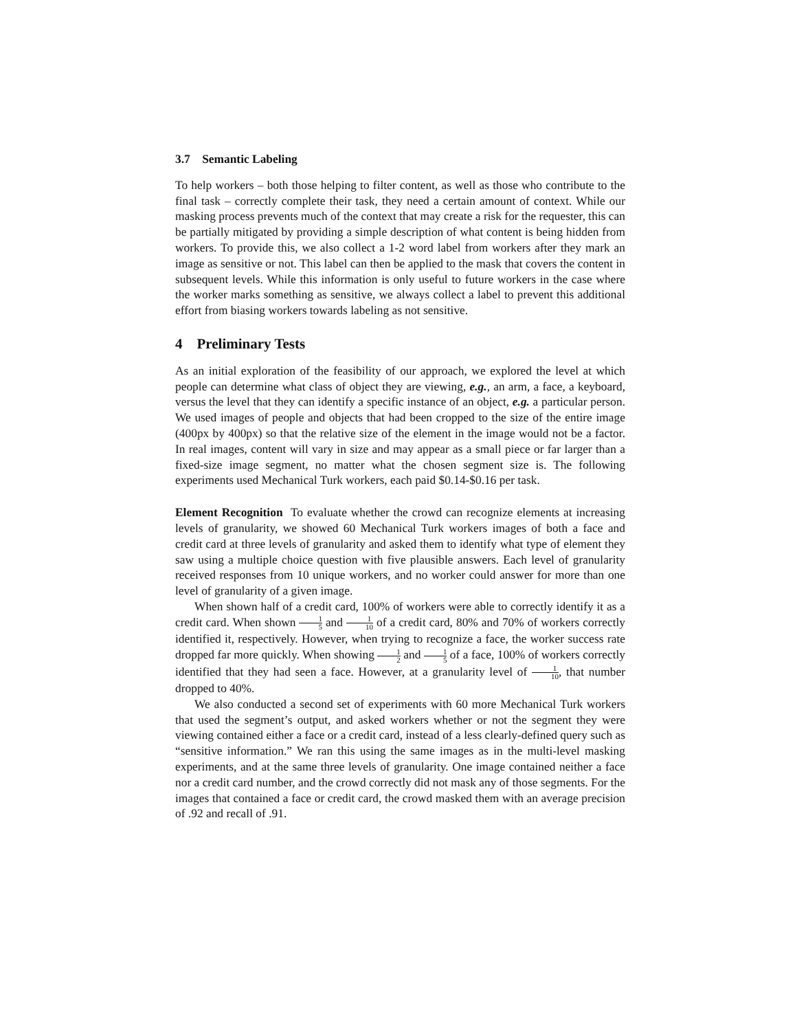3.7 Semantic Labeling
To help workers – both those helping to filter content, as well as those who contribute to the final task – correctly complete their task, they need a certain amount of context. While our masking process prevents much of the context that may create a risk for the requester, this can be partially mitigated by providing a simple description of what content is being hidden from workers. To provide this, we also collect a 1-2 word label from workers after they mark an image as sensitive or not. This label can then be applied to the mask that covers the content in subsequent levels. While this information is only useful to future workers in the case where the worker marks something as sensitive, we always collect a label to prevent this additional effort from biasing workers towards labeling as not sensitive.
4 Preliminary Tests
As an initial exploration of the feasibility of our approach, we explored the level at which people can determine what class of object they are viewing, e.g., an arm, a face, a keyboard, versus the level that they can identify a specific instance of an object, e.g. a particular person. We used images of people and objects that had been cropped to the size of the entire image (400px by 400px) so that the relative size of the element in the image would not be a factor. In real images, content will vary in size and may appear as a small piece or far larger than a fixed-size image segment, no matter what the chosen segment size is. The following experiments used Mechanical Turk workers, each paid $0.14-$0.16 per task.
Element Recognition To evaluate whether the crowd can recognize elements at increasing levels of granularity, we showed 60 Mechanical Turk workers images of both a face and credit card at three levels of granularity and asked them to identify what type of element they saw using a multiple choice question with five plausible answers. Each level of granularity received responses from 10 unique workers, and no worker could answer for more than one level of granularity of a given image.
When shown half of a credit card, 100% of workers were able to correctly identify it as a credit card. When shown 1 5 and 1 10 of a credit card, 80% and 70% of workers correctly identified it, respectively. However, when trying to recognize a face, the worker success rate dropped far more quickly. When showing 1 2 and 1 5 of a face, 100% of workers correctly identified that they had seen a face. However, at a granularity level of 1 10, that number dropped to 40%.
We also conducted a second set of experiments with 60 more Mechanical Turk workers that used the segment’s output, and asked workers whether or not the segment they were viewing contained either a face or a credit card, instead of a less clearly-defined query such as “sensitive information.” We ran this using the same images as in the multi-level masking experiments, and at the same three levels of granularity. One image contained neither a face nor a credit card number, and the crowd correctly did not mask any of those segments. For the images that contained a face or credit card, the crowd masked them with an average precision of .92 and recall of .91.